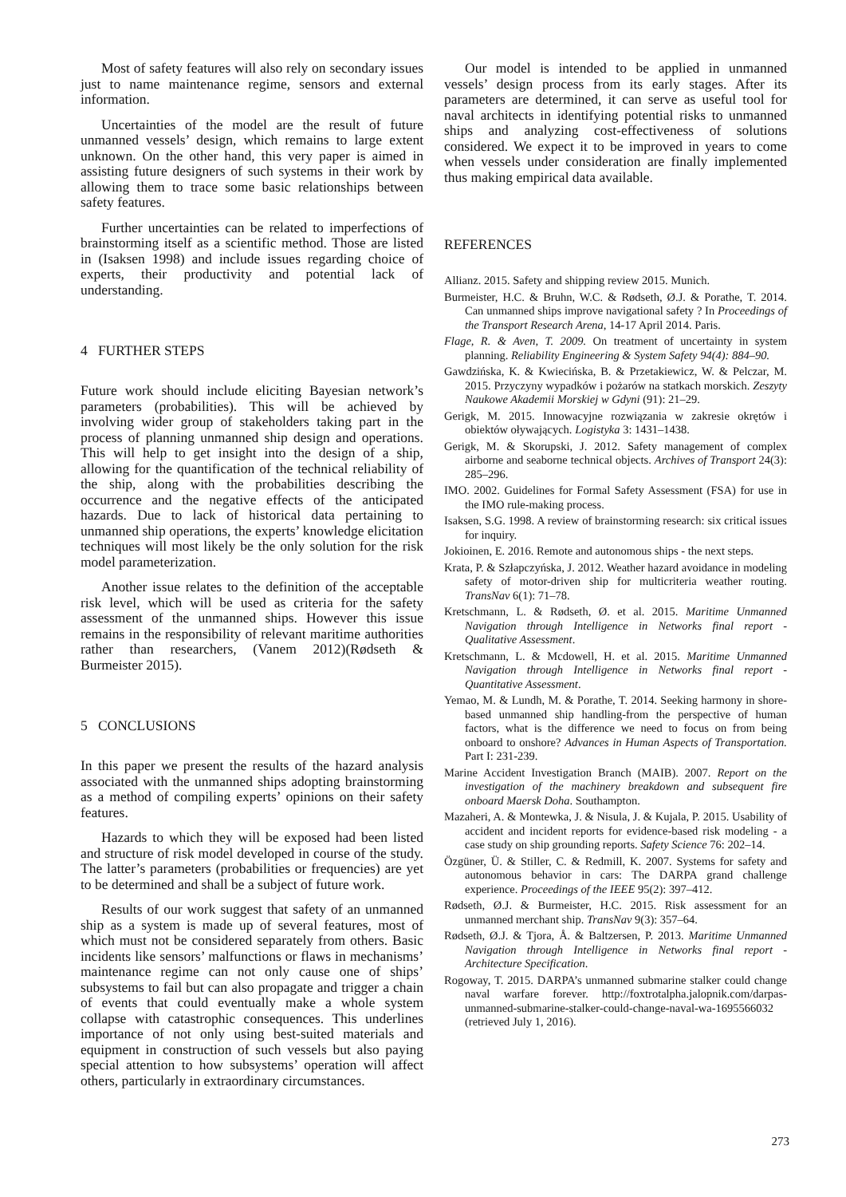Most of safety features will also rely on secondary issues just to name maintenance regime, sensors and external information.
Uncertainties of the model are the result of future unmanned vessels’ design, which remains to large extent unknown. On the other hand, this very paper is aimed in assisting future designers of such systems in their work by allowing them to trace some basic relationships between safety features.
Further uncertainties can be related to imperfections of brainstorming itself as a scientific method. Those are listed in (Isaksen 1998) and include issues regarding choice of experts, their productivity and potential lack of understanding.
4 FURTHER STEPS
Future work should include eliciting Bayesian network’s parameters (probabilities). This will be achieved by involving wider group of stakeholders taking part in the process of planning unmanned ship design and operations. This will help to get insight into the design of a ship, allowing for the quantification of the technical reliability of the ship, along with the probabilities describing the occurrence and the negative effects of the anticipated hazards. Due to lack of historical data pertaining to unmanned ship operations, the experts’ knowledge elicitation techniques will most likely be the only solution for the risk model parameterization.
Another issue relates to the definition of the acceptable risk level, which will be used as criteria for the safety assessment of the unmanned ships. However this issue remains in the responsibility of relevant maritime authorities rather than researchers, (Vanem 2012)(Rødseth & Burmeister 2015).
5 CONCLUSIONS
In this paper we present the results of the hazard analysis associated with the unmanned ships adopting brainstorming as a method of compiling experts’ opinions on their safety features.
Hazards to which they will be exposed had been listed and structure of risk model developed in course of the study. The latter’s parameters (probabilities or frequencies) are yet to be determined and shall be a subject of future work.
Results of our work suggest that safety of an unmanned ship as a system is made up of several features, most of which must not be considered separately from others. Basic incidents like sensors’ malfunctions or flaws in mechanisms’ maintenance regime can not only cause one of ships’ subsystems to fail but can also propagate and trigger a chain of events that could eventually make a whole system collapse with catastrophic consequences. This underlines importance of not only using best-suited materials and equipment in construction of such vessels but also paying special attention to how subsystems’ operation will affect others, particularly in extraordinary circumstances.
Our model is intended to be applied in unmanned vessels’ design process from its early stages. After its parameters are determined, it can serve as useful tool for naval architects in identifying potential risks to unmanned ships and analyzing cost-effectiveness of solutions considered. We expect it to be improved in years to come when vessels under consideration are finally implemented thus making empirical data available.
REFERENCES
Allianz. 2015. Safety and shipping review 2015. Munich.
Burmeister, H.C. & Bruhn, W.C. & Rødseth, Ø.J. & Porathe, T. 2014. Can unmanned ships improve navigational safety ? In Proceedings of the Transport Research Arena, 14-17 April 2014. Paris.
Flage, R. & Aven, T. 2009. On treatment of uncertainty in system planning. Reliability Engineering & System Safety 94(4): 884–90.
Gawdzińska, K. & Kwiecińska, B. & Przetakiewicz, W. & Pelczar, M. 2015. Przyczyny wypadków i pożarów na statkach morskich. Zeszyty Naukowe Akademii Morskiej w Gdyni (91): 21–29.
Gerigk, M. 2015. Innowacyjne rozwiązania w zakresie okrętów i obiektów oływających. Logistyka 3: 1431–1438.
Gerigk, M. & Skorupski, J. 2012. Safety management of complex airborne and seaborne technical objects. Archives of Transport 24(3): 285–296.
IMO. 2002. Guidelines for Formal Safety Assessment (FSA) for use in the IMO rule-making process.
Isaksen, S.G. 1998. A review of brainstorming research: six critical issues for inquiry.
Jokioinen, E. 2016. Remote and autonomous ships - the next steps.
Krata, P. & Szłapczyńska, J. 2012. Weather hazard avoidance in modeling safety of motor-driven ship for multicriteria weather routing. TransNav 6(1): 71–78.
Kretschmann, L. & Rødseth, Ø. et al. 2015. Maritime Unmanned Navigation through Intelligence in Networks final report - Qualitative Assessment.
Kretschmann, L. & Mcdowell, H. et al. 2015. Maritime Unmanned Navigation through Intelligence in Networks final report - Quantitative Assessment.
Yemao, M. & Lundh, M. & Porathe, T. 2014. Seeking harmony in shore-based unmanned ship handling-from the perspective of human factors, what is the difference we need to focus on from being onboard to onshore? Advances in Human Aspects of Transportation. Part I: 231-239.
Marine Accident Investigation Branch (MAIB). 2007. Report on the investigation of the machinery breakdown and subsequent fire onboard Maersk Doha. Southampton.
Mazaheri, A. & Montewka, J. & Nisula, J. & Kujala, P. 2015. Usability of accident and incident reports for evidence-based risk modeling - a case study on ship grounding reports. Safety Science 76: 202–14.
Özgüner, Ü. & Stiller, C. & Redmill, K. 2007. Systems for safety and autonomous behavior in cars: The DARPA grand challenge experience. Proceedings of the IEEE 95(2): 397–412.
Rødseth, Ø.J. & Burmeister, H.C. 2015. Risk assessment for an unmanned merchant ship. TransNav 9(3): 357–64.
Rødseth, Ø.J. & Tjora, Å. & Baltzersen, P. 2013. Maritime Unmanned Navigation through Intelligence in Networks final report - Architecture Specification.
Rogoway, T. 2015. DARPA’s unmanned submarine stalker could change naval warfare forever. http://foxtrotalpha.jalopnik.com/darpas-unmanned-submarine-stalker-could-change-naval-wa-1695566032 (retrieved July 1, 2016).
273